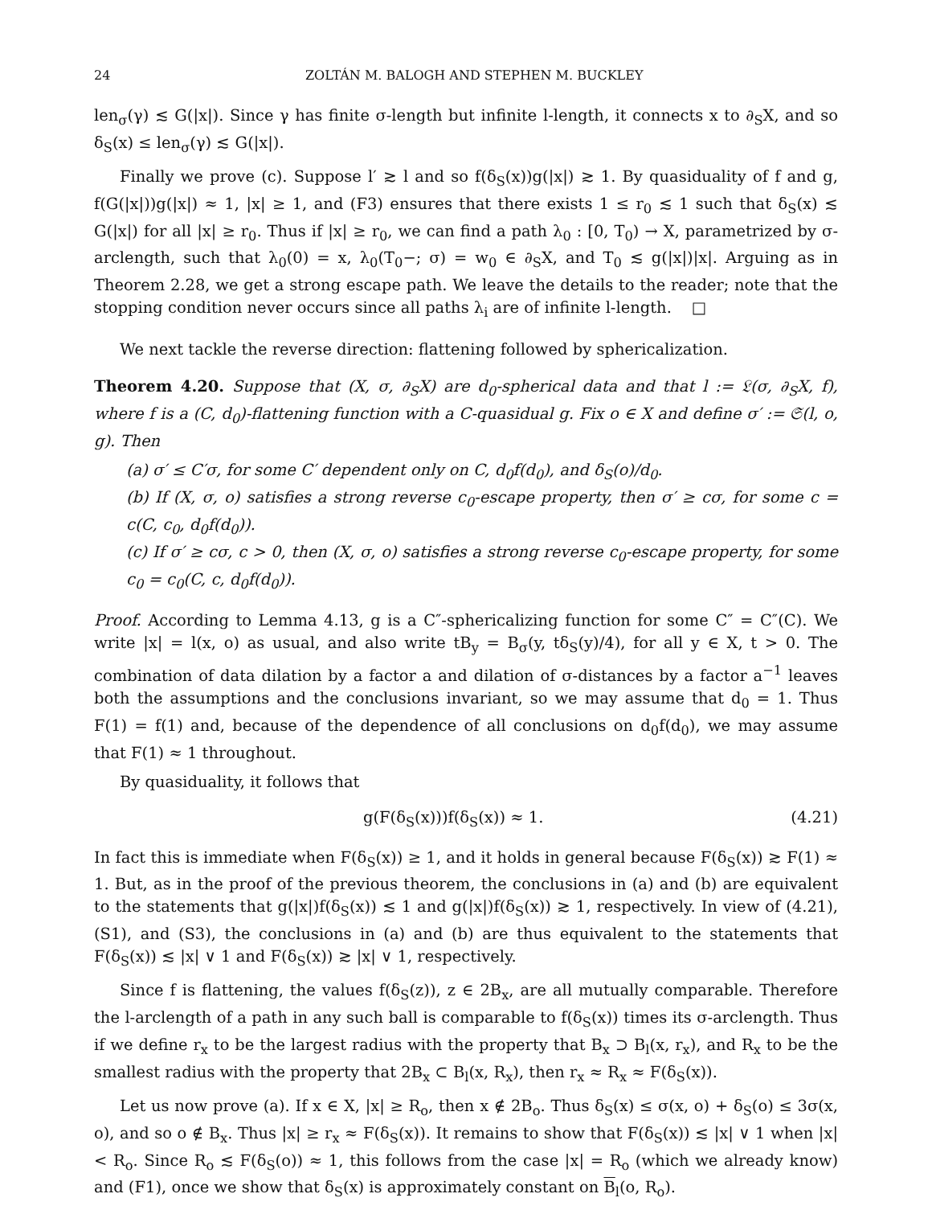24 ZOLTÁN M. BALOGH AND STEPHEN M. BUCKLEY
len<sub>σ</sub>(γ) ≲ G(|x|). Since γ has finite σ-length but infinite l-length, it connects x to ∂<sub>S</sub>X, and so δ<sub>S</sub>(x) ≤ len<sub>σ</sub>(γ) ≲ G(|x|).
Finally we prove (c). Suppose l′ ≳ l and so f(δ<sub>S</sub>(x))g(|x|) ≳ 1. By quasiduality of f and g, f(G(|x|))g(|x|) ≈ 1, |x| ≥ 1, and (F3) ensures that there exists 1 ≤ r<sub>0</sub> ≲ 1 such that δ<sub>S</sub>(x) ≲ G(|x|) for all |x| ≥ r<sub>0</sub>. Thus if |x| ≥ r<sub>0</sub>, we can find a path λ<sub>0</sub> : [0, T<sub>0</sub>) → X, parametrized by σ-arclength, such that λ<sub>0</sub>(0) = x, λ<sub>0</sub>(T<sub>0</sub>−; σ) = w<sub>0</sub> ∈ ∂<sub>S</sub>X, and T<sub>0</sub> ≲ g(|x|)|x|. Arguing as in Theorem 2.28, we get a strong escape path. We leave the details to the reader; note that the stopping condition never occurs since all paths λ<sub>i</sub> are of infinite l-length. □
We next tackle the reverse direction: flattening followed by sphericalization.
Theorem 4.20. Suppose that (X, σ, ∂<sub>S</sub>X) are d<sub>0</sub>-spherical data and that l := 𝔏(σ, ∂<sub>S</sub>X, f), where f is a (C, d<sub>0</sub>)-flattening function with a C-quasidual g. Fix o ∈ X and define σ′ := 𝔖(l, o, g). Then
(a) σ′ ≤ C′σ, for some C′ dependent only on C, d<sub>0</sub>f(d<sub>0</sub>), and δ<sub>S</sub>(o)/d<sub>0</sub>.
(b) If (X, σ, o) satisfies a strong reverse c<sub>0</sub>-escape property, then σ′ ≥ cσ, for some c = c(C, c<sub>0</sub>, d<sub>0</sub>f(d<sub>0</sub>)).
(c) If σ′ ≥ cσ, c > 0, then (X, σ, o) satisfies a strong reverse c<sub>0</sub>-escape property, for some c<sub>0</sub> = c<sub>0</sub>(C, c, d<sub>0</sub>f(d<sub>0</sub>)).
Proof. According to Lemma 4.13, g is a C″-sphericalizing function for some C″ = C″(C). We write |x| = l(x, o) as usual, and also write tB<sub>y</sub> = B<sub>σ</sub>(y, tδ<sub>S</sub>(y)/4), for all y ∈ X, t > 0. The combination of data dilation by a factor a and dilation of σ-distances by a factor a<sup>−1</sup> leaves both the assumptions and the conclusions invariant, so we may assume that d<sub>0</sub> = 1. Thus F(1) = f(1) and, because of the dependence of all conclusions on d<sub>0</sub>f(d<sub>0</sub>), we may assume that F(1) ≈ 1 throughout.
By quasiduality, it follows that
g(F(δ<sub>S</sub>(x)))f(δ<sub>S</sub>(x)) ≈ 1. (4.21)
In fact this is immediate when F(δ<sub>S</sub>(x)) ≥ 1, and it holds in general because F(δ<sub>S</sub>(x)) ≳ F(1) ≈ 1. But, as in the proof of the previous theorem, the conclusions in (a) and (b) are equivalent to the statements that g(|x|)f(δ<sub>S</sub>(x)) ≲ 1 and g(|x|)f(δ<sub>S</sub>(x)) ≳ 1, respectively. In view of (4.21), (S1), and (S3), the conclusions in (a) and (b) are thus equivalent to the statements that F(δ<sub>S</sub>(x)) ≲ |x| ∨ 1 and F(δ<sub>S</sub>(x)) ≳ |x| ∨ 1, respectively.
Since f is flattening, the values f(δ<sub>S</sub>(z)), z ∈ 2B<sub>x</sub>, are all mutually comparable. Therefore the l-arclength of a path in any such ball is comparable to f(δ<sub>S</sub>(x)) times its σ-arclength. Thus if we define r<sub>x</sub> to be the largest radius with the property that B<sub>x</sub> ⊃ B<sub>l</sub>(x, r<sub>x</sub>), and R<sub>x</sub> to be the smallest radius with the property that 2B<sub>x</sub> ⊂ B<sub>l</sub>(x, R<sub>x</sub>), then r<sub>x</sub> ≈ R<sub>x</sub> ≈ F(δ<sub>S</sub>(x)).
Let us now prove (a). If x ∈ X, |x| ≥ R<sub>o</sub>, then x ∉ 2B<sub>o</sub>. Thus δ<sub>S</sub>(x) ≤ σ(x, o) + δ<sub>S</sub>(o) ≤ 3σ(x, o), and so o ∉ B<sub>x</sub>. Thus |x| ≥ r<sub>x</sub> ≈ F(δ<sub>S</sub>(x)). It remains to show that F(δ<sub>S</sub>(x)) ≲ |x| ∨ 1 when |x| < R<sub>o</sub>. Since R<sub>o</sub> ≲ F(δ<sub>S</sub>(o)) ≈ 1, this follows from the case |x| = R<sub>o</sub> (which we already know) and (F1), once we show that δ<sub>S</sub>(x) is approximately constant on B<sub>l</sub>(o, R<sub>o</sub>).